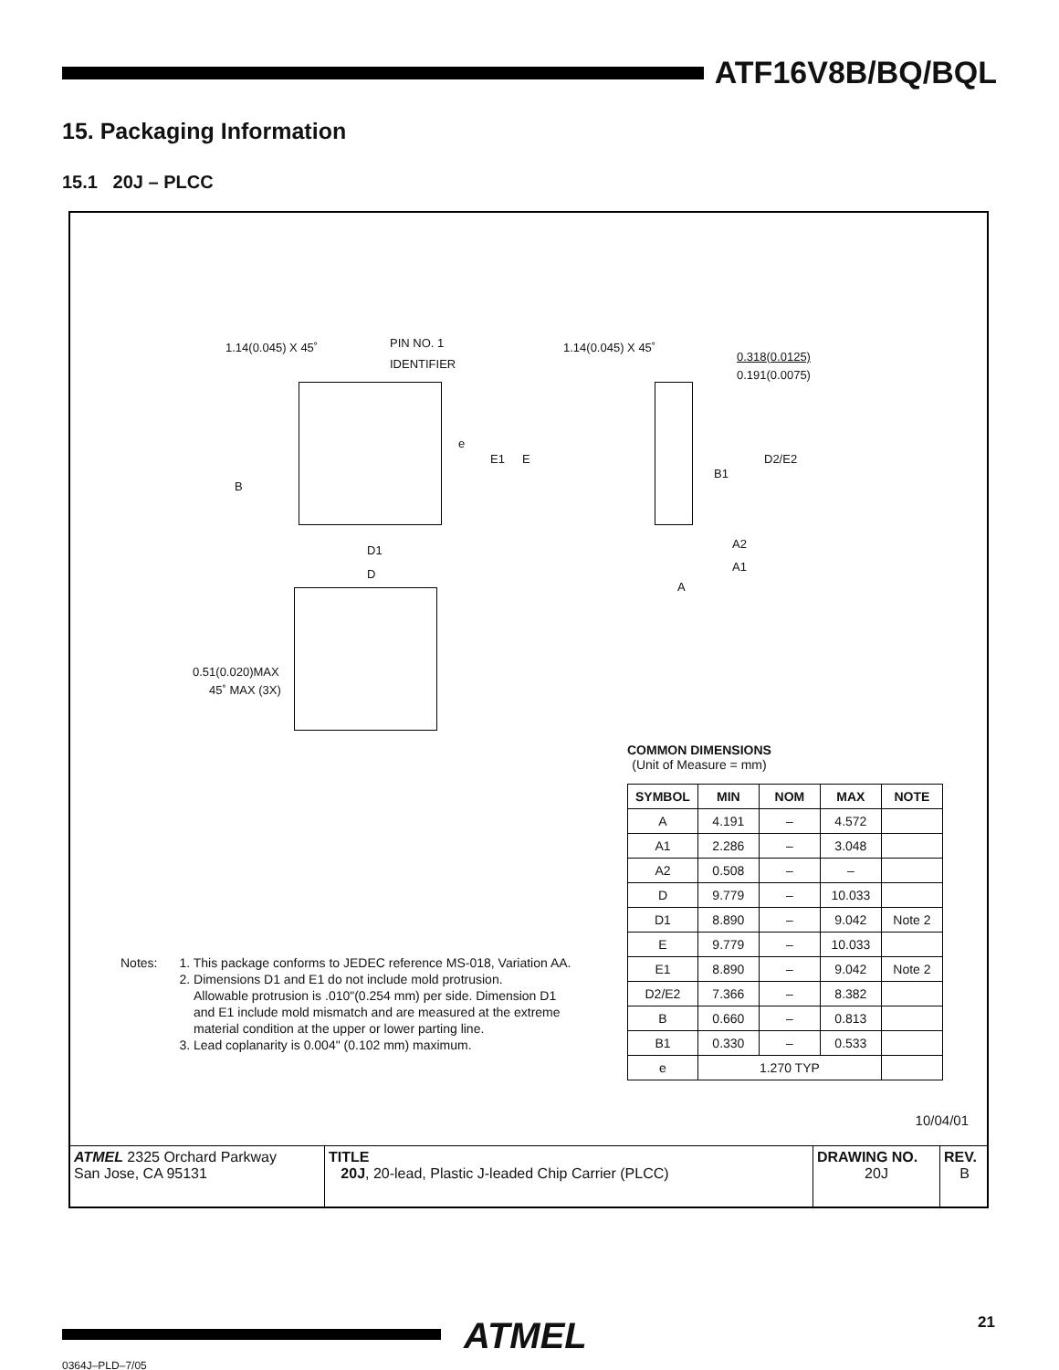ATF16V8B/BQ/BQL
15. Packaging Information
15.1 20J – PLCC
1.14(0.045) X 45˚ PIN NO. 1
IDENTIFIER
1.14(0.045) X 45˚
0.318(0.0125)
0.191(0.0075)
e
E1 E D2/E2
B1
B
D1
D
A2
A1
A
0.51(0.020)MAX
45˚ MAX (3X)
COMMON DIMENSIONS
(Unit of Measure = mm)
| SYMBOL | MIN | NOM | MAX | NOTE |
| --- | --- | --- | --- | --- |
| A | 4.191 | – | 4.572 | |
| A1 | 2.286 | – | 3.048 | |
| A2 | 0.508 | – | – | |
| D | 9.779 | – | 10.033 | |
| D1 | 8.890 | – | 9.042 | Note 2 |
| E | 9.779 | – | 10.033 | |
| E1 | 8.890 | – | 9.042 | Note 2 |
| D2/E2 | 7.366 | – | 8.382 | |
| B | 0.660 | – | 0.813 | |
| B1 | 0.330 | – | 0.533 | |
| e | 1.270 TYP | | | |
Notes: 1. This package conforms to JEDEC reference MS-018, Variation AA.
2. Dimensions D1 and E1 do not include mold protrusion.
Allowable protrusion is .010"(0.254 mm) per side. Dimension D1
and E1 include mold mismatch and are measured at the extreme
material condition at the upper or lower parting line.
3. Lead coplanarity is 0.004" (0.102 mm) maximum.
10/04/01
| ATMEL 2325 Orchard Parkway San Jose, CA 95131 | TITLE 20J , 20-lead, Plastic J-leaded Chip Carrier (PLCC) | DRAWING NO. 20J | REV. B |
ATMEL 21
0364J–PLD–7/05